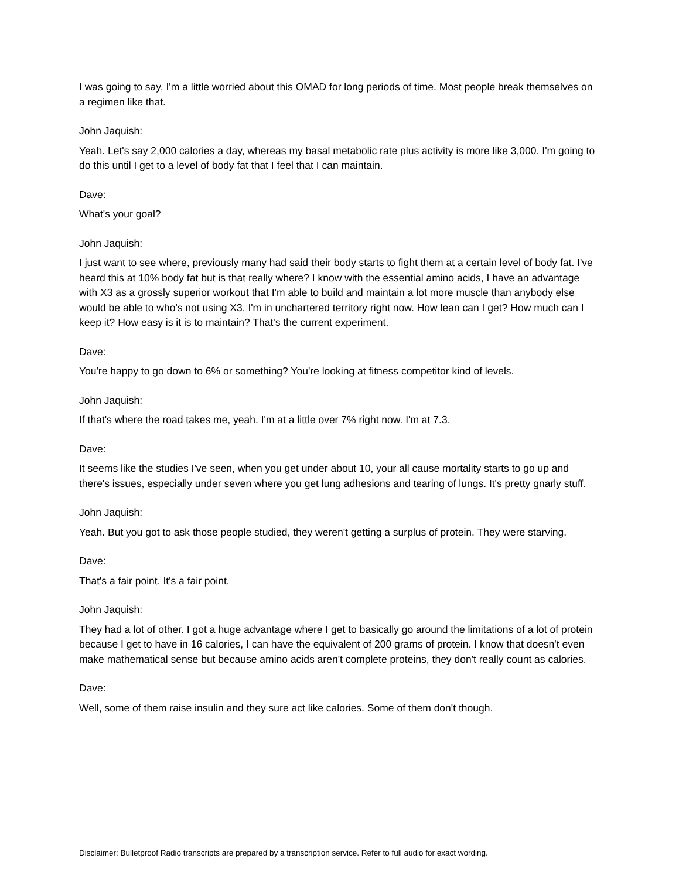I was going to say, I'm a little worried about this OMAD for long periods of time. Most people break themselves on a regimen like that.
John Jaquish:
Yeah. Let's say 2,000 calories a day, whereas my basal metabolic rate plus activity is more like 3,000. I'm going to do this until I get to a level of body fat that I feel that I can maintain.
Dave:
What's your goal?
John Jaquish:
I just want to see where, previously many had said their body starts to fight them at a certain level of body fat. I've heard this at 10% body fat but is that really where? I know with the essential amino acids, I have an advantage with X3 as a grossly superior workout that I'm able to build and maintain a lot more muscle than anybody else would be able to who's not using X3. I'm in unchartered territory right now. How lean can I get? How much can I keep it? How easy is it is to maintain? That's the current experiment.
Dave:
You're happy to go down to 6% or something? You're looking at fitness competitor kind of levels.
John Jaquish:
If that's where the road takes me, yeah. I'm at a little over 7% right now. I'm at 7.3.
Dave:
It seems like the studies I've seen, when you get under about 10, your all cause mortality starts to go up and there's issues, especially under seven where you get lung adhesions and tearing of lungs. It's pretty gnarly stuff.
John Jaquish:
Yeah. But you got to ask those people studied, they weren't getting a surplus of protein. They were starving.
Dave:
That's a fair point. It's a fair point.
John Jaquish:
They had a lot of other. I got a huge advantage where I get to basically go around the limitations of a lot of protein because I get to have in 16 calories, I can have the equivalent of 200 grams of protein. I know that doesn't even make mathematical sense but because amino acids aren't complete proteins, they don't really count as calories.
Dave:
Well, some of them raise insulin and they sure act like calories. Some of them don't though.
Disclaimer: Bulletproof Radio transcripts are prepared by a transcription service. Refer to full audio for exact wording.